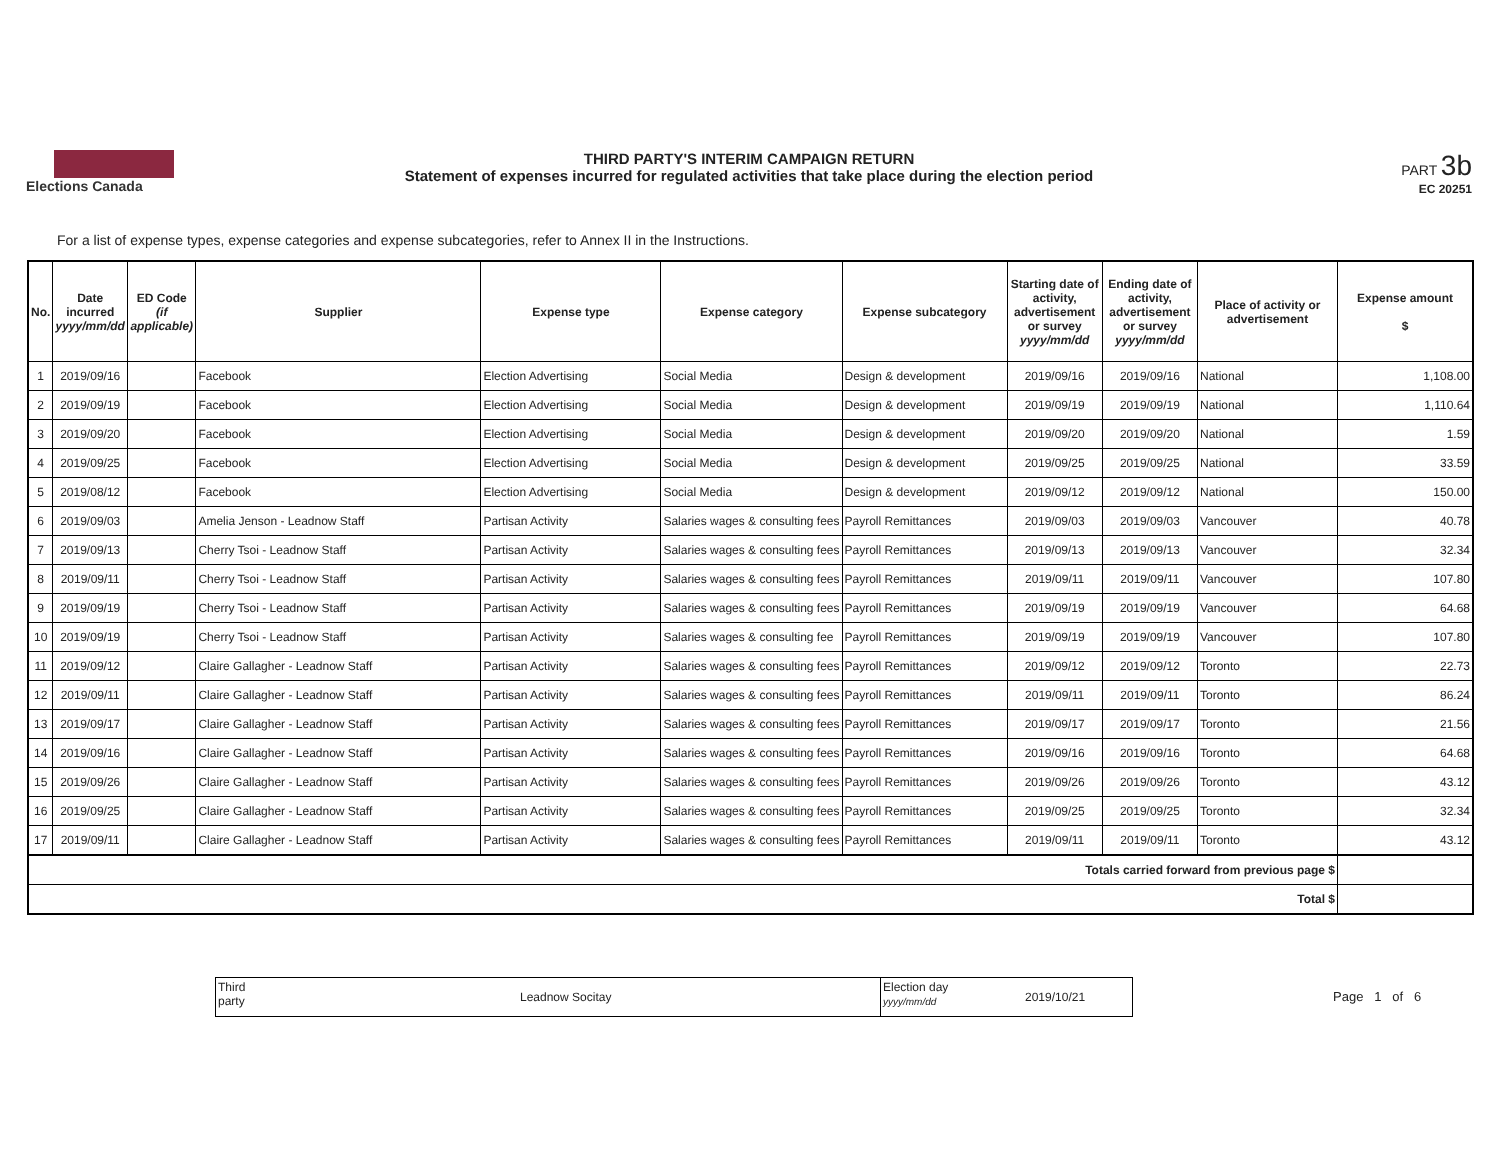Elections Canada THIRD PARTY'S INTERIM CAMPAIGN RETURN
Statement of expenses incurred for regulated activities that take place during the election period
PART 3b
EC 20251
For a list of expense types, expense categories and expense subcategories, refer to Annex II in the Instructions.
| No. | Date incurred yyyy/mm/dd | ED Code (if applicable) | Supplier | Expense type | Expense category | Expense subcategory | Starting date of activity, advertisement or survey yyyy/mm/dd | Ending date of activity, advertisement or survey yyyy/mm/dd | Place of activity or advertisement | Expense amount $ |
| --- | --- | --- | --- | --- | --- | --- | --- | --- | --- | --- |
| 1 | 2019/09/16 | | Facebook | Election Advertising | Social Media | Design & development | 2019/09/16 | 2019/09/16 | National | 1,108.00 |
| 2 | 2019/09/19 | | Facebook | Election Advertising | Social Media | Design & development | 2019/09/19 | 2019/09/19 | National | 1,110.64 |
| 3 | 2019/09/20 | | Facebook | Election Advertising | Social Media | Design & development | 2019/09/20 | 2019/09/20 | National | 1.59 |
| 4 | 2019/09/25 | | Facebook | Election Advertising | Social Media | Design & development | 2019/09/25 | 2019/09/25 | National | 33.59 |
| 5 | 2019/08/12 | | Facebook | Election Advertising | Social Media | Design & development | 2019/09/12 | 2019/09/12 | National | 150.00 |
| 6 | 2019/09/03 | | Amelia Jenson - Leadnow Staff | Partisan Activity | Salaries wages & consulting fees | Payroll Remittances | 2019/09/03 | 2019/09/03 | Vancouver | 40.78 |
| 7 | 2019/09/13 | | Cherry Tsoi - Leadnow Staff | Partisan Activity | Salaries wages & consulting fees | Payroll Remittances | 2019/09/13 | 2019/09/13 | Vancouver | 32.34 |
| 8 | 2019/09/11 | | Cherry Tsoi - Leadnow Staff | Partisan Activity | Salaries wages & consulting fees | Payroll Remittances | 2019/09/11 | 2019/09/11 | Vancouver | 107.80 |
| 9 | 2019/09/19 | | Cherry Tsoi - Leadnow Staff | Partisan Activity | Salaries wages & consulting fees | Payroll Remittances | 2019/09/19 | 2019/09/19 | Vancouver | 64.68 |
| 10 | 2019/09/19 | | Cherry Tsoi - Leadnow Staff | Partisan Activity | Salaries wages & consulting fee | Payroll Remittances | 2019/09/19 | 2019/09/19 | Vancouver | 107.80 |
| 11 | 2019/09/12 | | Claire Gallagher - Leadnow Staff | Partisan Activity | Salaries wages & consulting fees | Payroll Remittances | 2019/09/12 | 2019/09/12 | Toronto | 22.73 |
| 12 | 2019/09/11 | | Claire Gallagher - Leadnow Staff | Partisan Activity | Salaries wages & consulting fees | Payroll Remittances | 2019/09/11 | 2019/09/11 | Toronto | 86.24 |
| 13 | 2019/09/17 | | Claire Gallagher - Leadnow Staff | Partisan Activity | Salaries wages & consulting fees | Payroll Remittances | 2019/09/17 | 2019/09/17 | Toronto | 21.56 |
| 14 | 2019/09/16 | | Claire Gallagher - Leadnow Staff | Partisan Activity | Salaries wages & consulting fees | Payroll Remittances | 2019/09/16 | 2019/09/16 | Toronto | 64.68 |
| 15 | 2019/09/26 | | Claire Gallagher - Leadnow Staff | Partisan Activity | Salaries wages & consulting fees | Payroll Remittances | 2019/09/26 | 2019/09/26 | Toronto | 43.12 |
| 16 | 2019/09/25 | | Claire Gallagher - Leadnow Staff | Partisan Activity | Salaries wages & consulting fees | Payroll Remittances | 2019/09/25 | 2019/09/25 | Toronto | 32.34 |
| 17 | 2019/09/11 | | Claire Gallagher - Leadnow Staff | Partisan Activity | Salaries wages & consulting fees | Payroll Remittances | 2019/09/11 | 2019/09/11 | Toronto | 43.12 |
| Totals carried forward from previous page $ | | | | | | | | | | |
| Total $ | | | | | | | | | | |
Third
party
Leadnow Socitay
Election day
yyyy/mm/dd
2019/10/21
Page 1 of 6